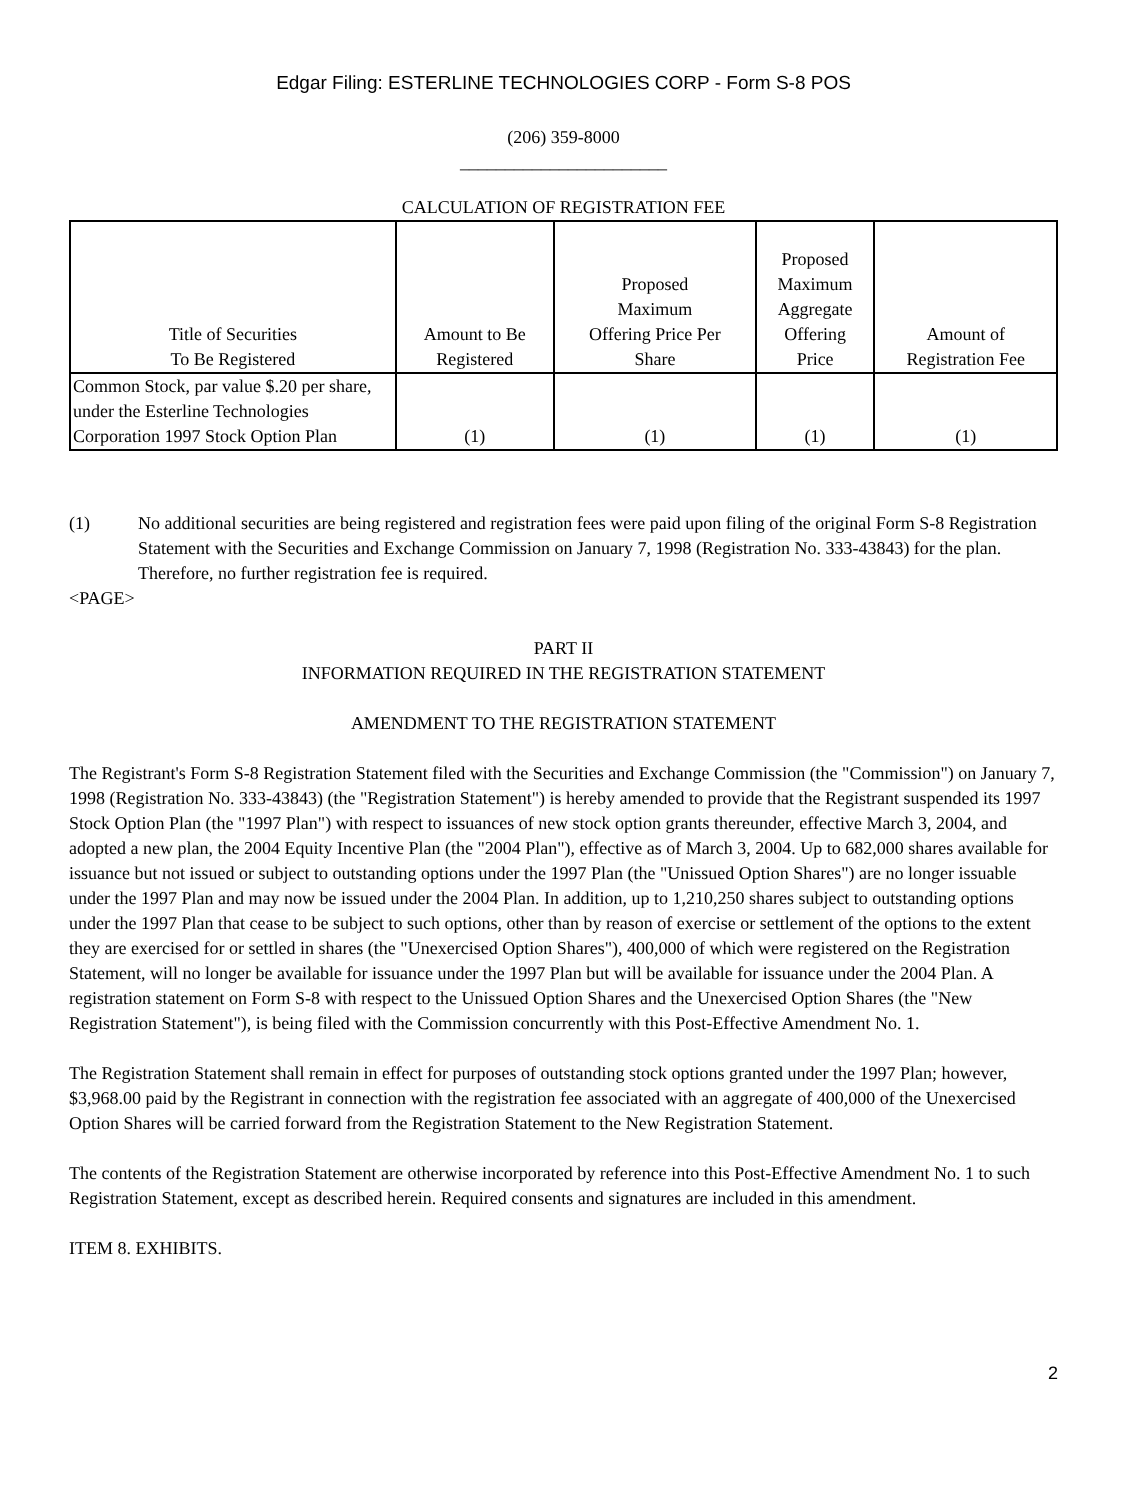Edgar Filing: ESTERLINE TECHNOLOGIES CORP - Form S-8 POS
(206) 359-8000
_______________________
CALCULATION OF REGISTRATION FEE
| Title of Securities To Be Registered | Amount to Be Registered | Proposed Maximum Offering Price Per Share | Proposed Maximum Aggregate Offering Price | Amount of Registration Fee |
| --- | --- | --- | --- | --- |
| Common Stock, par value $.20 per share, under the Esterline Technologies Corporation 1997 Stock Option Plan | (1) | (1) | (1) | (1) |
(1) No additional securities are being registered and registration fees were paid upon filing of the original Form S-8 Registration Statement with the Securities and Exchange Commission on January 7, 1998 (Registration No. 333-43843) for the plan. Therefore, no further registration fee is required.
<PAGE>
PART II
INFORMATION REQUIRED IN THE REGISTRATION STATEMENT
AMENDMENT TO THE REGISTRATION STATEMENT
The Registrant's Form S-8 Registration Statement filed with the Securities and Exchange Commission (the "Commission") on January 7, 1998 (Registration No. 333-43843) (the "Registration Statement") is hereby amended to provide that the Registrant suspended its 1997 Stock Option Plan (the "1997 Plan") with respect to issuances of new stock option grants thereunder, effective March 3, 2004, and adopted a new plan, the 2004 Equity Incentive Plan (the "2004 Plan"), effective as of March 3, 2004. Up to 682,000 shares available for issuance but not issued or subject to outstanding options under the 1997 Plan (the "Unissued Option Shares") are no longer issuable under the 1997 Plan and may now be issued under the 2004 Plan. In addition, up to 1,210,250 shares subject to outstanding options under the 1997 Plan that cease to be subject to such options, other than by reason of exercise or settlement of the options to the extent they are exercised for or settled in shares (the "Unexercised Option Shares"), 400,000 of which were registered on the Registration Statement, will no longer be available for issuance under the 1997 Plan but will be available for issuance under the 2004 Plan. A registration statement on Form S-8 with respect to the Unissued Option Shares and the Unexercised Option Shares (the "New Registration Statement"), is being filed with the Commission concurrently with this Post-Effective Amendment No. 1.
The Registration Statement shall remain in effect for purposes of outstanding stock options granted under the 1997 Plan; however, $3,968.00 paid by the Registrant in connection with the registration fee associated with an aggregate of 400,000 of the Unexercised Option Shares will be carried forward from the Registration Statement to the New Registration Statement.
The contents of the Registration Statement are otherwise incorporated by reference into this Post-Effective Amendment No. 1 to such Registration Statement, except as described herein. Required consents and signatures are included in this amendment.
ITEM 8. EXHIBITS.
2